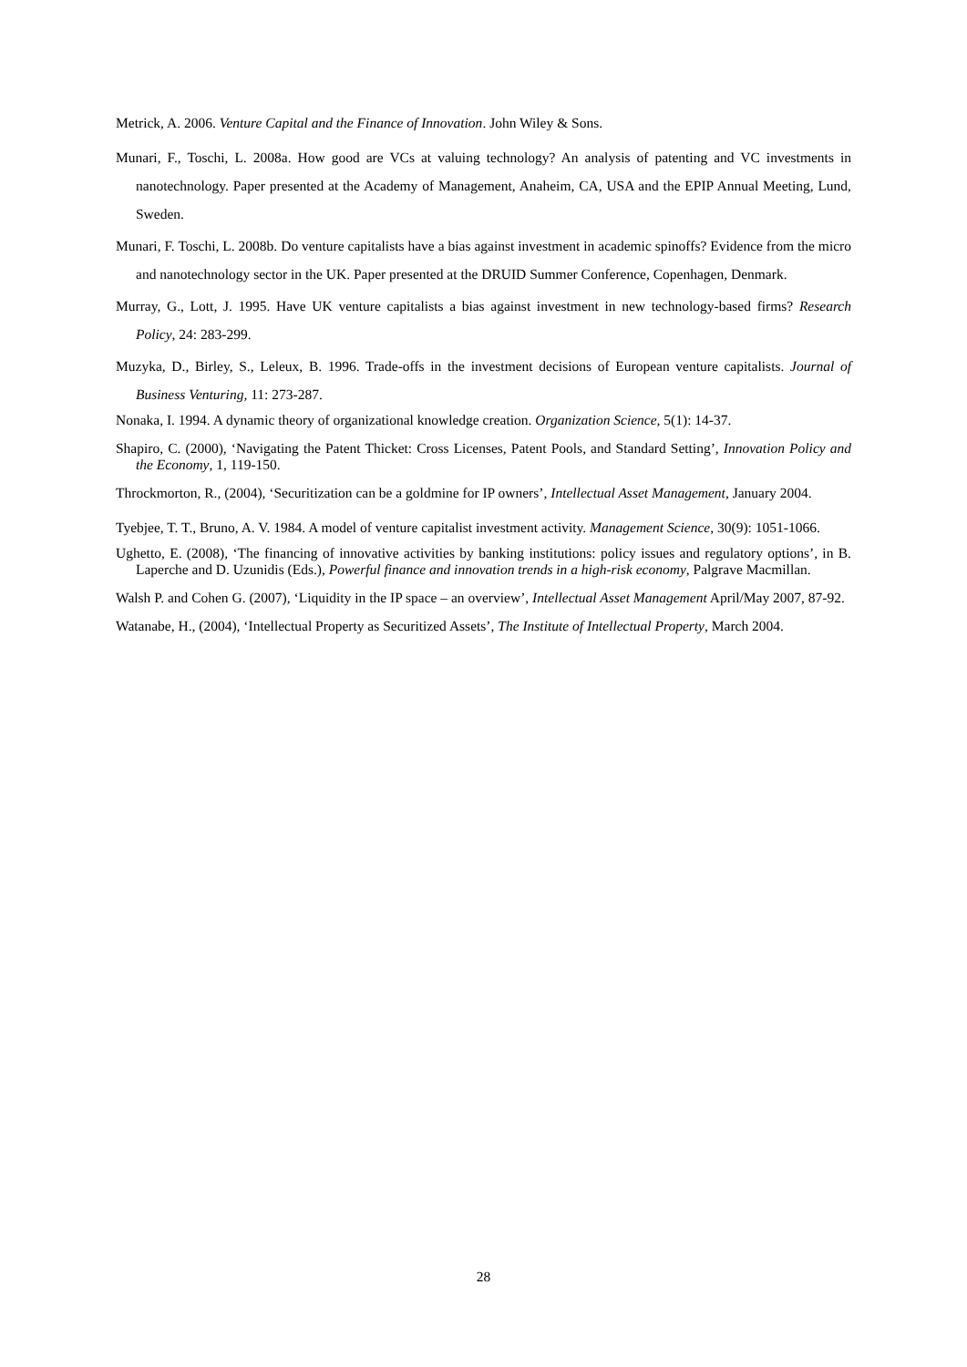Metrick, A. 2006. Venture Capital and the Finance of Innovation. John Wiley & Sons.
Munari, F., Toschi, L. 2008a. How good are VCs at valuing technology? An analysis of patenting and VC investments in nanotechnology. Paper presented at the Academy of Management, Anaheim, CA, USA and the EPIP Annual Meeting, Lund, Sweden.
Munari, F. Toschi, L. 2008b. Do venture capitalists have a bias against investment in academic spinoffs? Evidence from the micro and nanotechnology sector in the UK. Paper presented at the DRUID Summer Conference, Copenhagen, Denmark.
Murray, G., Lott, J. 1995. Have UK venture capitalists a bias against investment in new technology-based firms? Research Policy, 24: 283-299.
Muzyka, D., Birley, S., Leleux, B. 1996. Trade-offs in the investment decisions of European venture capitalists. Journal of Business Venturing, 11: 273-287.
Nonaka, I. 1994. A dynamic theory of organizational knowledge creation. Organization Science, 5(1): 14-37.
Shapiro, C. (2000), ‘Navigating the Patent Thicket: Cross Licenses, Patent Pools, and Standard Setting’, Innovation Policy and the Economy, 1, 119-150.
Throckmorton, R., (2004), ‘Securitization can be a goldmine for IP owners’, Intellectual Asset Management, January 2004.
Tyebjee, T. T., Bruno, A. V. 1984. A model of venture capitalist investment activity. Management Science, 30(9): 1051-1066.
Ughetto, E. (2008), ‘The financing of innovative activities by banking institutions: policy issues and regulatory options’, in B. Laperche and D. Uzunidis (Eds.), Powerful finance and innovation trends in a high-risk economy, Palgrave Macmillan.
Walsh P. and Cohen G. (2007), ‘Liquidity in the IP space – an overview’, Intellectual Asset Management April/May 2007, 87-92.
Watanabe, H., (2004), ‘Intellectual Property as Securitized Assets’, The Institute of Intellectual Property, March 2004.
28